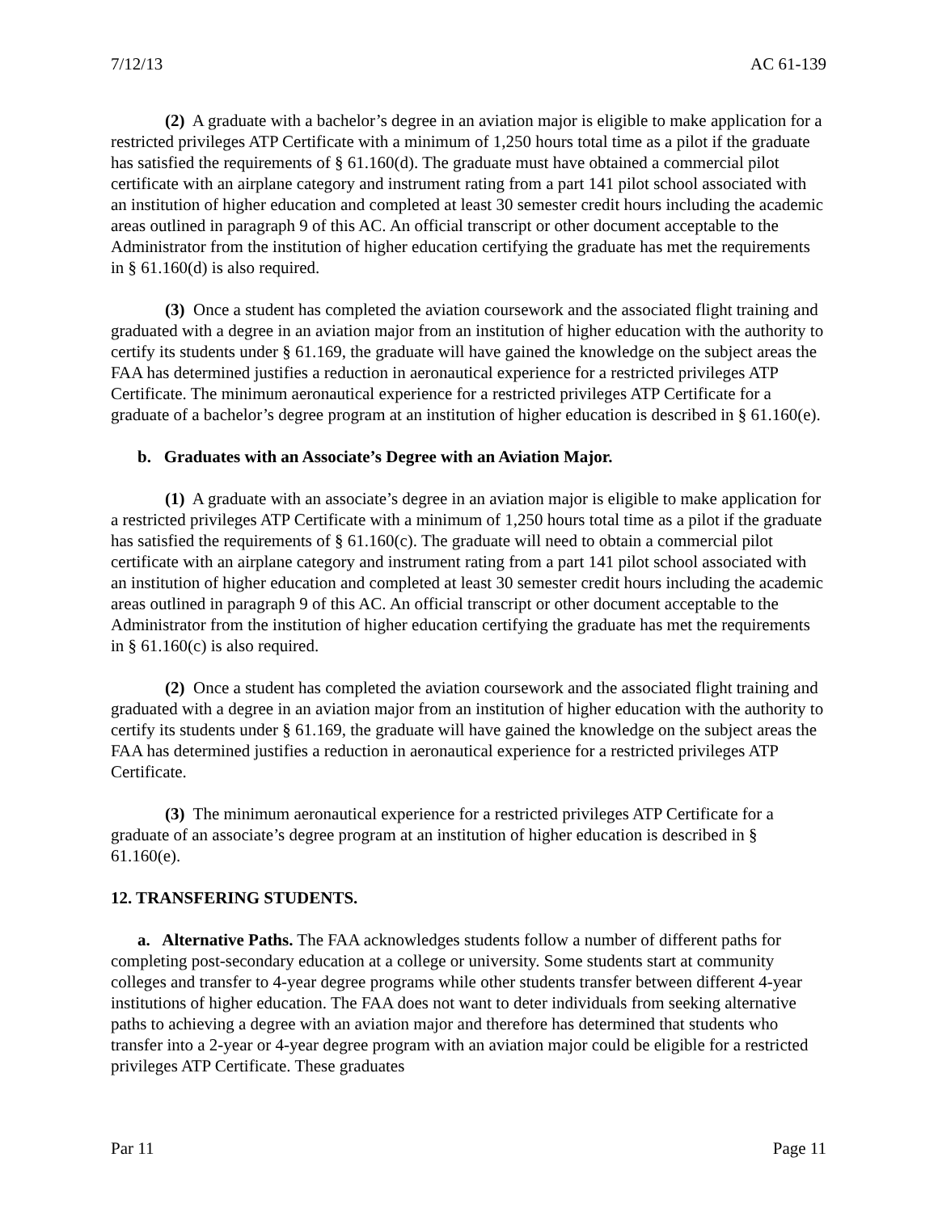7/12/13 AC 61-139
(2) A graduate with a bachelor’s degree in an aviation major is eligible to make application for a restricted privileges ATP Certificate with a minimum of 1,250 hours total time as a pilot if the graduate has satisfied the requirements of § 61.160(d). The graduate must have obtained a commercial pilot certificate with an airplane category and instrument rating from a part 141 pilot school associated with an institution of higher education and completed at least 30 semester credit hours including the academic areas outlined in paragraph 9 of this AC. An official transcript or other document acceptable to the Administrator from the institution of higher education certifying the graduate has met the requirements in § 61.160(d) is also required.
(3) Once a student has completed the aviation coursework and the associated flight training and graduated with a degree in an aviation major from an institution of higher education with the authority to certify its students under § 61.169, the graduate will have gained the knowledge on the subject areas the FAA has determined justifies a reduction in aeronautical experience for a restricted privileges ATP Certificate. The minimum aeronautical experience for a restricted privileges ATP Certificate for a graduate of a bachelor’s degree program at an institution of higher education is described in § 61.160(e).
b. Graduates with an Associate’s Degree with an Aviation Major.
(1) A graduate with an associate’s degree in an aviation major is eligible to make application for a restricted privileges ATP Certificate with a minimum of 1,250 hours total time as a pilot if the graduate has satisfied the requirements of § 61.160(c). The graduate will need to obtain a commercial pilot certificate with an airplane category and instrument rating from a part 141 pilot school associated with an institution of higher education and completed at least 30 semester credit hours including the academic areas outlined in paragraph 9 of this AC. An official transcript or other document acceptable to the Administrator from the institution of higher education certifying the graduate has met the requirements in § 61.160(c) is also required.
(2) Once a student has completed the aviation coursework and the associated flight training and graduated with a degree in an aviation major from an institution of higher education with the authority to certify its students under § 61.169, the graduate will have gained the knowledge on the subject areas the FAA has determined justifies a reduction in aeronautical experience for a restricted privileges ATP Certificate.
(3) The minimum aeronautical experience for a restricted privileges ATP Certificate for a graduate of an associate’s degree program at an institution of higher education is described in § 61.160(e).
12. TRANSFERING STUDENTS.
a. Alternative Paths. The FAA acknowledges students follow a number of different paths for completing post-secondary education at a college or university. Some students start at community colleges and transfer to 4-year degree programs while other students transfer between different 4-year institutions of higher education. The FAA does not want to deter individuals from seeking alternative paths to achieving a degree with an aviation major and therefore has determined that students who transfer into a 2-year or 4-year degree program with an aviation major could be eligible for a restricted privileges ATP Certificate. These graduates
Par 11 Page 11